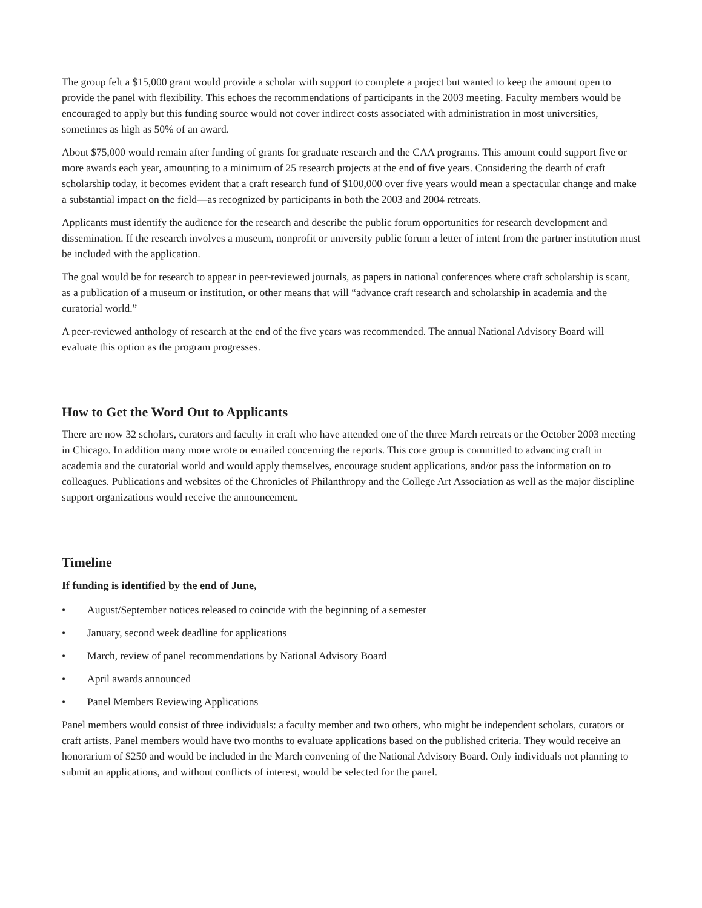The group felt a $15,000 grant would provide a scholar with support to complete a project but wanted to keep the amount open to provide the panel with flexibility. This echoes the recommendations of participants in the 2003 meeting. Faculty members would be encouraged to apply but this funding source would not cover indirect costs associated with administration in most universities, sometimes as high as 50% of an award.
About $75,000 would remain after funding of grants for graduate research and the CAA programs. This amount could support five or more awards each year, amounting to a minimum of 25 research projects at the end of five years. Considering the dearth of craft scholarship today, it becomes evident that a craft research fund of $100,000 over five years would mean a spectacular change and make a substantial impact on the field—as recognized by participants in both the 2003 and 2004 retreats.
Applicants must identify the audience for the research and describe the public forum opportunities for research development and dissemination. If the research involves a museum, nonprofit or university public forum a letter of intent from the partner institution must be included with the application.
The goal would be for research to appear in peer-reviewed journals, as papers in national conferences where craft scholarship is scant, as a publication of a museum or institution, or other means that will “advance craft research and scholarship in academia and the curatorial world.”
A peer-reviewed anthology of research at the end of the five years was recommended. The annual National Advisory Board will evaluate this option as the program progresses.
How to Get the Word Out to Applicants
There are now 32 scholars, curators and faculty in craft who have attended one of the three March retreats or the October 2003 meeting in Chicago. In addition many more wrote or emailed concerning the reports. This core group is committed to advancing craft in academia and the curatorial world and would apply themselves, encourage student applications, and/or pass the information on to colleagues. Publications and websites of the Chronicles of Philanthropy and the College Art Association as well as the major discipline support organizations would receive the announcement.
Timeline
If funding is identified by the end of June,
• August/September notices released to coincide with the beginning of a semester
• January, second week deadline for applications
• March, review of panel recommendations by National Advisory Board
• April awards announced
• Panel Members Reviewing Applications
Panel members would consist of three individuals: a faculty member and two others, who might be independent scholars, curators or craft artists. Panel members would have two months to evaluate applications based on the published criteria. They would receive an honorarium of $250 and would be included in the March convening of the National Advisory Board. Only individuals not planning to submit an applications, and without conflicts of interest, would be selected for the panel.